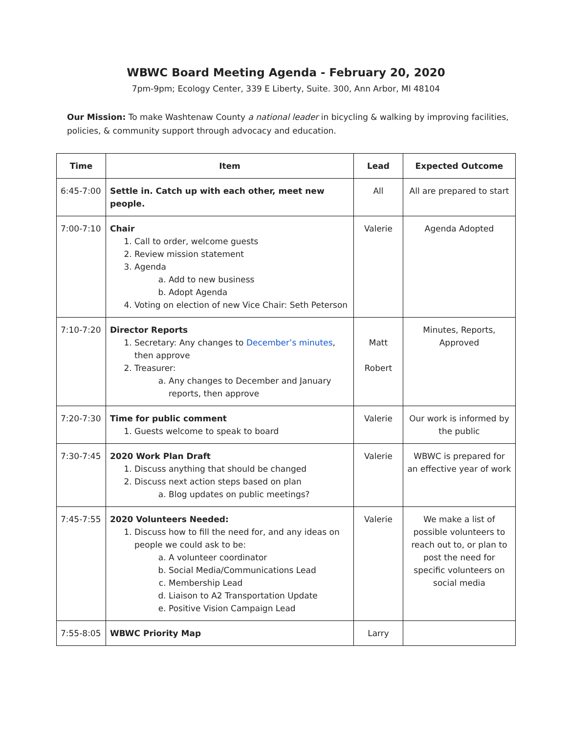WBWC Board Meeting Agenda - February 20, 2020
7pm-9pm; Ecology Center, 339 E Liberty, Suite. 300, Ann Arbor, MI 48104
Our Mission: To make Washtenaw County a national leader in bicycling & walking by improving facilities, policies, & community support through advocacy and education.
| Time | Item | Lead | Expected Outcome |
| --- | --- | --- | --- |
| 6:45-7:00 | Settle in. Catch up with each other, meet new people. | All | All are prepared to start |
| 7:00-7:10 | Chair 1. Call to order, welcome guests 2. Review mission statement 3. Agenda a. Add to new business b. Adopt Agenda 4. Voting on election of new Vice Chair: Seth Peterson | Valerie | Agenda Adopted |
| 7:10-7:20 | Director Reports 1. Secretary: Any changes to December’s minutes , then approve 2. Treasurer: a. Any changes to December and January reports, then approve | Matt Robert | Minutes, Reports, Approved |
| 7:20-7:30 | Time for public comment 1. Guests welcome to speak to board | Valerie | Our work is informed by the public |
| 7:30-7:45 | 2020 Work Plan Draft 1. Discuss anything that should be changed 2. Discuss next action steps based on plan a. Blog updates on public meetings? | Valerie | WBWC is prepared for an effective year of work |
| 7:45-7:55 | 2020 Volunteers Needed: 1. Discuss how to fill the need for, and any ideas on people we could ask to be: a. A volunteer coordinator b. Social Media/Communications Lead c. Membership Lead d. Liaison to A2 Transportation Update e. Positive Vision Campaign Lead | Valerie | We make a list of possible volunteers to reach out to, or plan to post the need for specific volunteers on social media |
| 7:55-8:05 | WBWC Priority Map | Larry | |